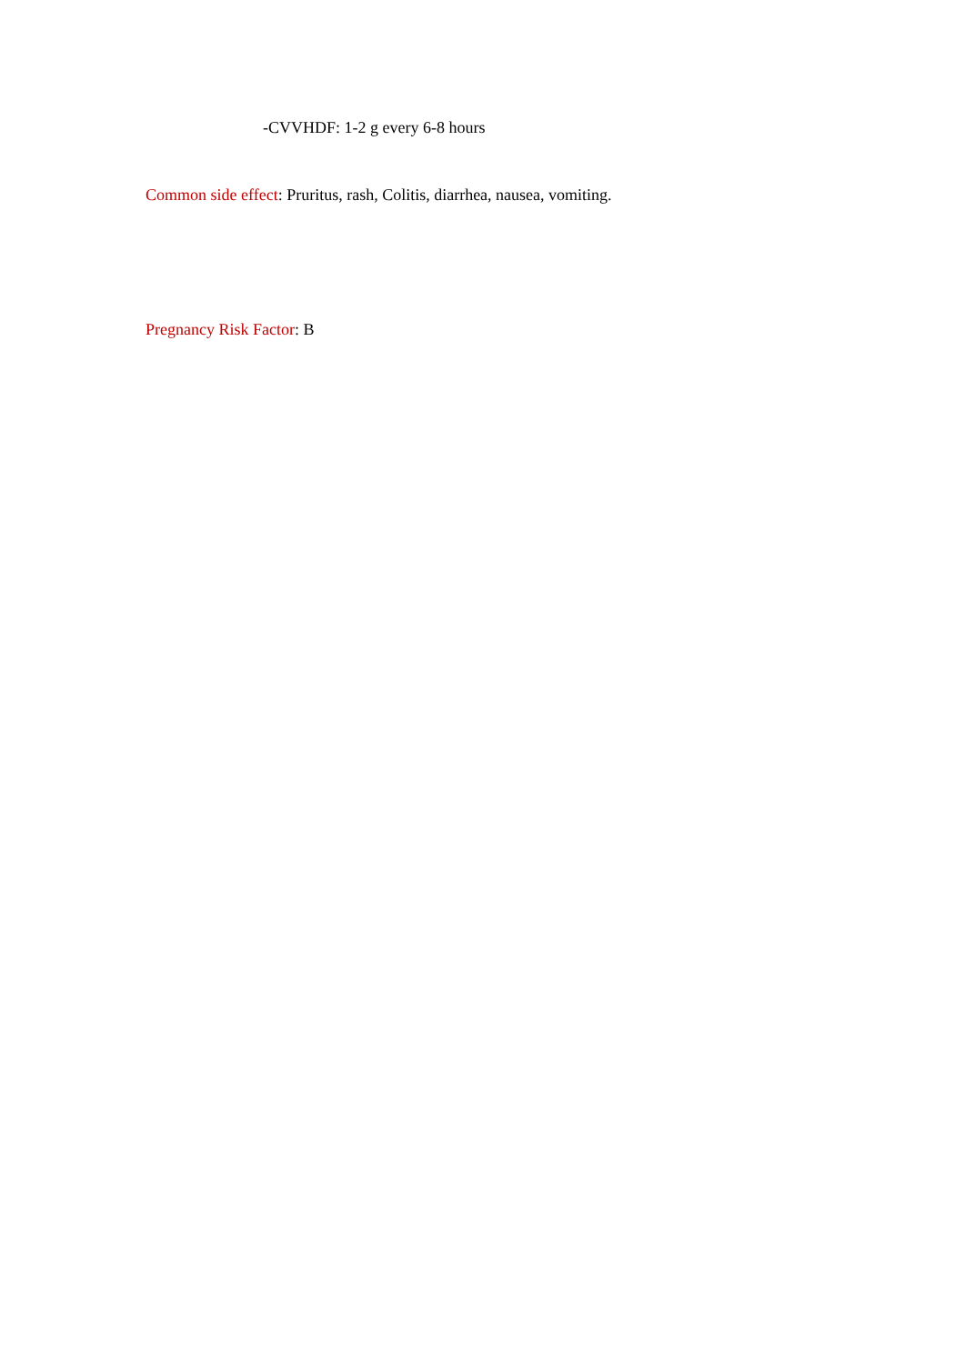-CVVHDF: 1-2 g every 6-8 hours
Common side effect: Pruritus, rash, Colitis, diarrhea, nausea, vomiting.
Pregnancy Risk Factor: B